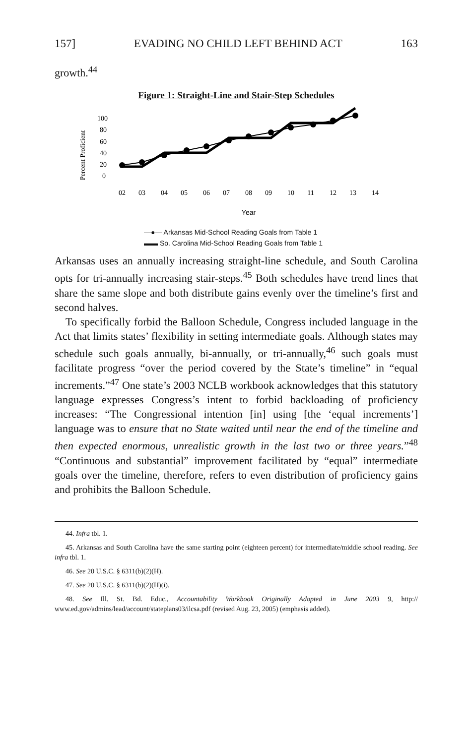157] EVADING NO CHILD LEFT BEHIND ACT 163
growth.<sup>44</sup>
Figure 1: Straight-Line and Stair-Step Schedules
Percent Proficient
100
80
60
40
20
0
02
03
04
05
06
07
08
09
10
11
12
13
14
Year
—●— Arkansas Mid-School Reading Goals from Table 1
▬▬ So. Carolina Mid-School Reading Goals from Table 1
Arkansas uses an annually increasing straight-line schedule, and South Carolina opts for tri-annually increasing stair-steps.<sup>45</sup> Both schedules have trend lines that share the same slope and both distribute gains evenly over the timeline’s first and second halves.
To specifically forbid the Balloon Schedule, Congress included language in the Act that limits states’ flexibility in setting intermediate goals. Although states may schedule such goals annually, bi-annually, or tri-annually,<sup>46</sup> such goals must facilitate progress “over the period covered by the State’s timeline” in “equal increments.”<sup>47</sup> One state’s 2003 NCLB workbook acknowledges that this statutory language expresses Congress’s intent to forbid backloading of proficiency increases: “The Congressional intention [in] using [the ‘equal increments’] language was to ensure that no State waited until near the end of the timeline and then expected enormous, unrealistic growth in the last two or three years.”<sup>48</sup> “Continuous and substantial” improvement facilitated by “equal” intermediate goals over the timeline, therefore, refers to even distribution of proficiency gains and prohibits the Balloon Schedule.
44. Infra tbl. 1.
45. Arkansas and South Carolina have the same starting point (eighteen percent) for intermediate/middle school reading. See infra tbl. 1.
46. See 20 U.S.C. § 6311(b)(2)(H).
47. See 20 U.S.C. § 6311(b)(2)(H)(i).
48. See Ill. St. Bd. Educ., Accountability Workbook Originally Adopted in June 2003 9, http:// www.ed.gov/admins/lead/account/stateplans03/ilcsa.pdf (revised Aug. 23, 2005) (emphasis added).